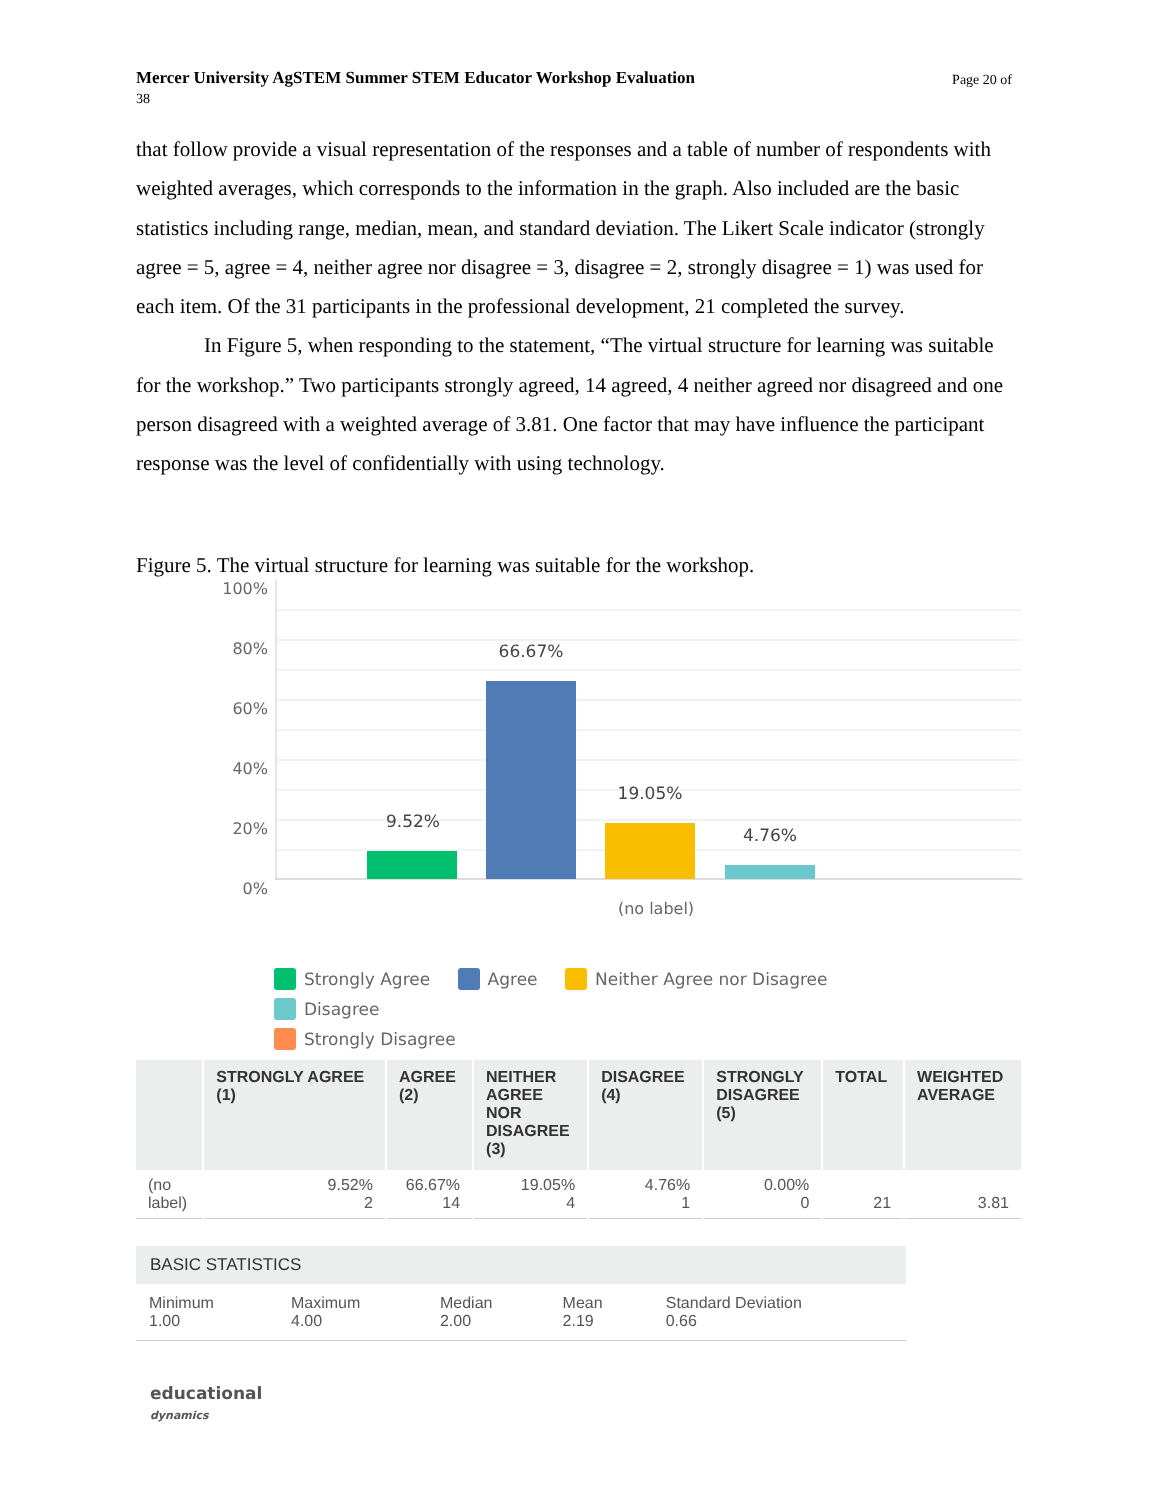Page 20 of Mercer University AgSTEM Summer STEM Educator Workshop Evaluation
38
that follow provide a visual representation of the responses and a table of number of respondents with weighted averages, which corresponds to the information in the graph. Also included are the basic statistics including range, median, mean, and standard deviation. The Likert Scale indicator (strongly agree = 5, agree = 4, neither agree nor disagree = 3, disagree = 2, strongly disagree = 1) was used for each item. Of the 31 participants in the professional development, 21 completed the survey.
In Figure 5, when responding to the statement, “The virtual structure for learning was suitable for the workshop.” Two participants strongly agreed, 14 agreed, 4 neither agreed nor disagreed and one person disagreed with a weighted average of 3.81. One factor that may have influence the participant response was the level of confidentially with using technology.
Figure 5. The virtual structure for learning was suitable for the workshop.
100%
80%
60%
40%
20%
0%
9.52%
66.67%
19.05%
4.76%
(no label)
Strongly Agree Agree Neither Agree nor Disagree Disagree
Strongly Disagree
| | STRONGLY AGREE (1) | AGREE (2) | NEITHER AGREE NOR DISAGREE (3) | DISAGREE (4) | STRONGLY DISAGREE (5) | TOTAL | WEIGHTED AVERAGE |
| --- | --- | --- | --- | --- | --- | --- | --- |
| (no label) | 9.52% 2 | 66.67% 14 | 19.05% 4 | 4.76% 1 | 0.00% 0 | 21 | 3.81 |
| BASIC STATISTICS | | | | |
| --- | --- | --- | --- | --- |
| Minimum 1.00 | Maximum 4.00 | Median 2.00 | Mean 2.19 | Standard Deviation 0.66 |
educational
dynamics